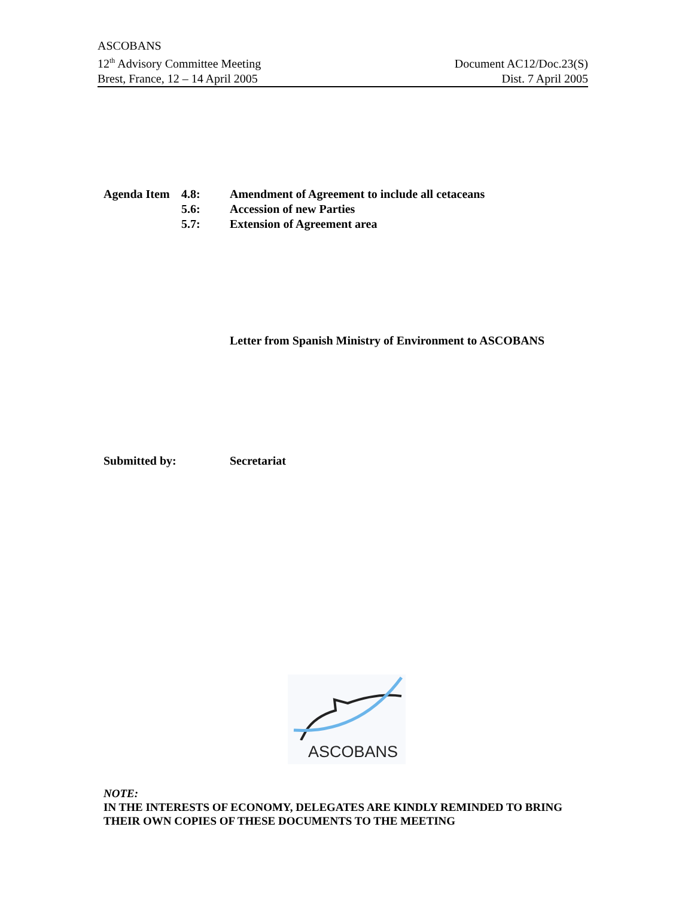ASCOBANS
12<sup>th</sup> Advisory Committee Meeting
Brest, France, 12 – 14 April 2005
Document AC12/Doc.23(S)
Dist. 7 April 2005
| Agenda Item | 4.8: | Amendment of Agreement to include all cetaceans |
| | 5.6: | Accession of new Parties |
| | 5.7: | Extension of Agreement area |
Letter from Spanish Ministry of Environment to ASCOBANS
Submitted by: Secretariat
ASCOBANS
NOTE:
IN THE INTERESTS OF ECONOMY, DELEGATES ARE KINDLY REMINDED TO BRING
THEIR OWN COPIES OF THESE DOCUMENTS TO THE MEETING